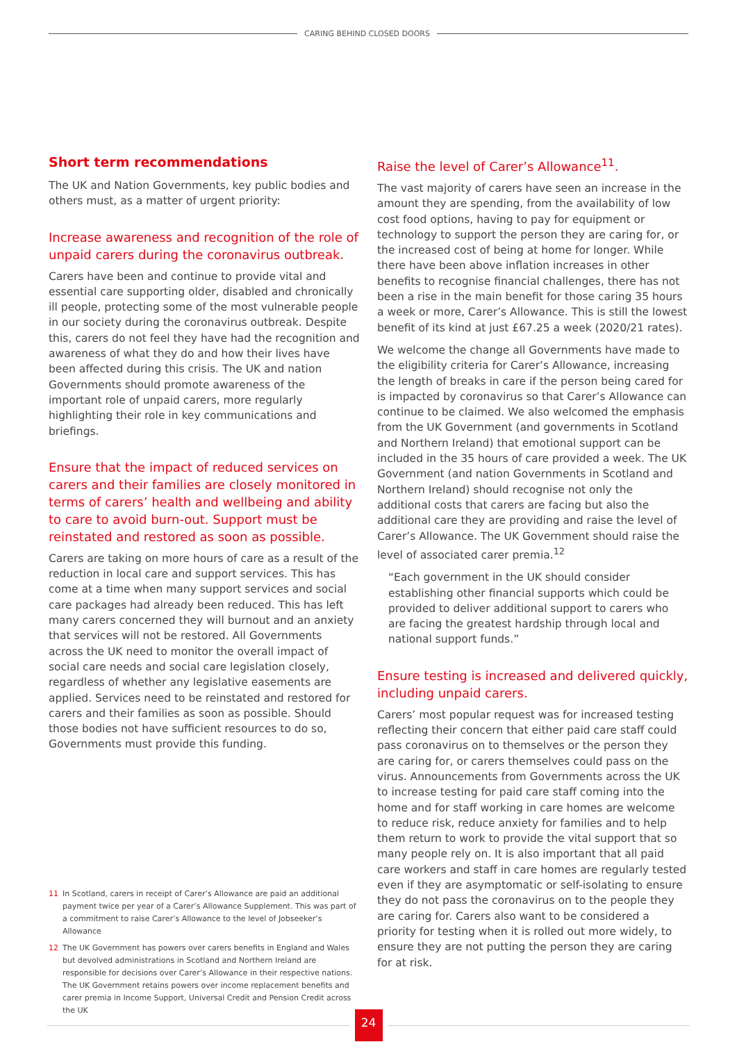CARING BEHIND CLOSED DOORS
Short term recommendations
The UK and Nation Governments, key public bodies and others must, as a matter of urgent priority:
Increase awareness and recognition of the role of unpaid carers during the coronavirus outbreak.
Carers have been and continue to provide vital and essential care supporting older, disabled and chronically ill people, protecting some of the most vulnerable people in our society during the coronavirus outbreak. Despite this, carers do not feel they have had the recognition and awareness of what they do and how their lives have been affected during this crisis. The UK and nation Governments should promote awareness of the important role of unpaid carers, more regularly highlighting their role in key communications and briefings.
Ensure that the impact of reduced services on carers and their families are closely monitored in terms of carers’ health and wellbeing and ability to care to avoid burn-out. Support must be reinstated and restored as soon as possible.
Carers are taking on more hours of care as a result of the reduction in local care and support services. This has come at a time when many support services and social care packages had already been reduced. This has left many carers concerned they will burnout and an anxiety that services will not be restored. All Governments across the UK need to monitor the overall impact of social care needs and social care legislation closely, regardless of whether any legislative easements are applied. Services need to be reinstated and restored for carers and their families as soon as possible. Should those bodies not have sufficient resources to do so, Governments must provide this funding.
11 In Scotland, carers in receipt of Carer’s Allowance are paid an additional payment twice per year of a Carer’s Allowance Supplement. This was part of a commitment to raise Carer’s Allowance to the level of Jobseeker’s Allowance
12 The UK Government has powers over carers benefits in England and Wales but devolved administrations in Scotland and Northern Ireland are responsible for decisions over Carer’s Allowance in their respective nations. The UK Government retains powers over income replacement benefits and carer premia in Income Support, Universal Credit and Pension Credit across the UK
Raise the level of Carer’s Allowance<sup>11</sup>.
The vast majority of carers have seen an increase in the amount they are spending, from the availability of low cost food options, having to pay for equipment or technology to support the person they are caring for, or the increased cost of being at home for longer. While there have been above inflation increases in other benefits to recognise financial challenges, there has not been a rise in the main benefit for those caring 35 hours a week or more, Carer’s Allowance. This is still the lowest benefit of its kind at just £67.25 a week (2020/21 rates).
We welcome the change all Governments have made to the eligibility criteria for Carer’s Allowance, increasing the length of breaks in care if the person being cared for is impacted by coronavirus so that Carer’s Allowance can continue to be claimed. We also welcomed the emphasis from the UK Government (and governments in Scotland and Northern Ireland) that emotional support can be included in the 35 hours of care provided a week. The UK Government (and nation Governments in Scotland and Northern Ireland) should recognise not only the additional costs that carers are facing but also the additional care they are providing and raise the level of Carer’s Allowance. The UK Government should raise the level of associated carer premia.<sup>12</sup>
“Each government in the UK should consider establishing other financial supports which could be provided to deliver additional support to carers who are facing the greatest hardship through local and national support funds.”
Ensure testing is increased and delivered quickly, including unpaid carers.
Carers’ most popular request was for increased testing reflecting their concern that either paid care staff could pass coronavirus on to themselves or the person they are caring for, or carers themselves could pass on the virus. Announcements from Governments across the UK to increase testing for paid care staff coming into the home and for staff working in care homes are welcome to reduce risk, reduce anxiety for families and to help them return to work to provide the vital support that so many people rely on. It is also important that all paid care workers and staff in care homes are regularly tested even if they are asymptomatic or self-isolating to ensure they do not pass the coronavirus on to the people they are caring for. Carers also want to be considered a priority for testing when it is rolled out more widely, to ensure they are not putting the person they are caring for at risk.
24